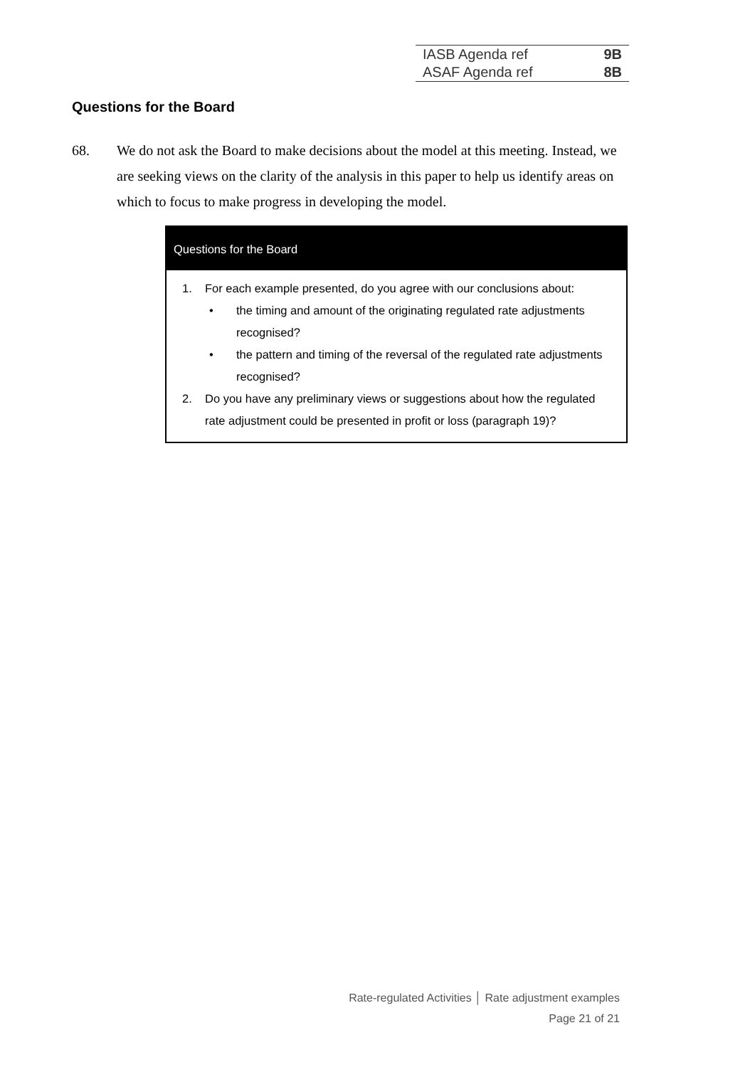| IASB Agenda ref | 9B |
| ASAF Agenda ref | 8B |
Questions for the Board
68. We do not ask the Board to make decisions about the model at this meeting. Instead, we are seeking views on the clarity of the analysis in this paper to help us identify areas on which to focus to make progress in developing the model.
Questions for the Board
1. For each example presented, do you agree with our conclusions about:
• the timing and amount of the originating regulated rate adjustments recognised?
• the pattern and timing of the reversal of the regulated rate adjustments recognised?
2. Do you have any preliminary views or suggestions about how the regulated rate adjustment could be presented in profit or loss (paragraph 19)?
Rate-regulated Activities │ Rate adjustment examples
Page 21 of 21